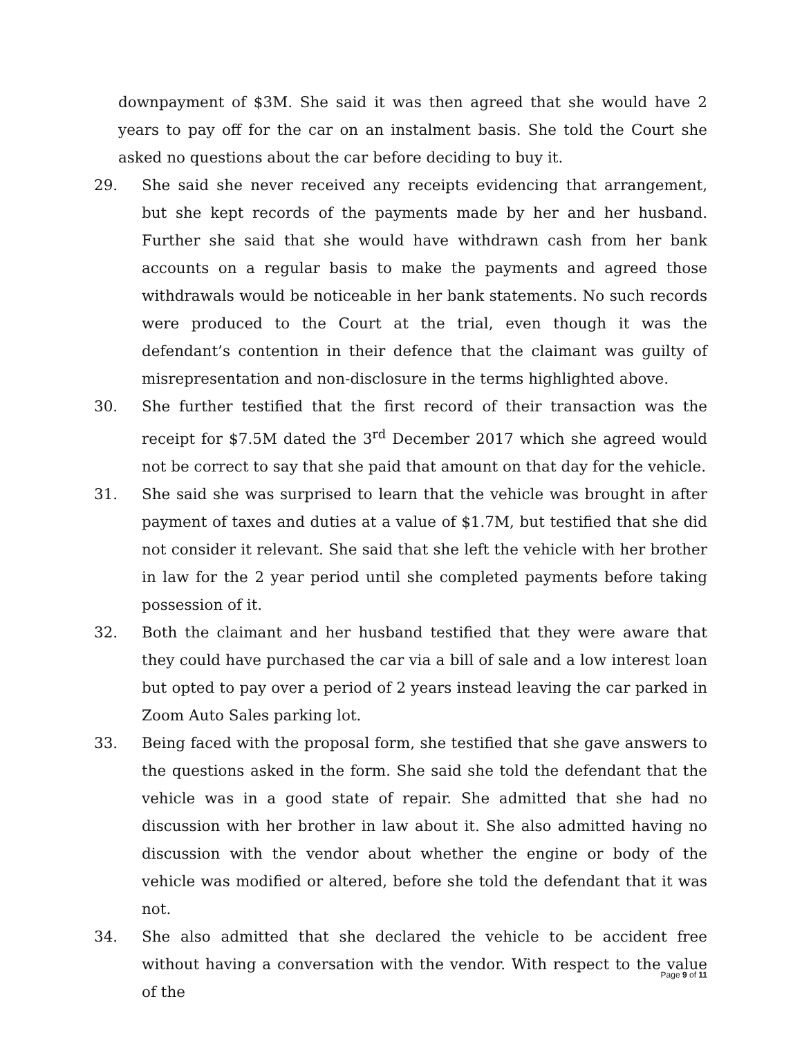downpayment of $3M. She said it was then agreed that she would have 2 years to pay off for the car on an instalment basis. She told the Court she asked no questions about the car before deciding to buy it.
29. She said she never received any receipts evidencing that arrangement, but she kept records of the payments made by her and her husband. Further she said that she would have withdrawn cash from her bank accounts on a regular basis to make the payments and agreed those withdrawals would be noticeable in her bank statements. No such records were produced to the Court at the trial, even though it was the defendant’s contention in their defence that the claimant was guilty of misrepresentation and non-disclosure in the terms highlighted above.
30. She further testified that the first record of their transaction was the receipt for $7.5M dated the 3<sup>rd</sup> December 2017 which she agreed would not be correct to say that she paid that amount on that day for the vehicle.
31. She said she was surprised to learn that the vehicle was brought in after payment of taxes and duties at a value of $1.7M, but testified that she did not consider it relevant. She said that she left the vehicle with her brother in law for the 2 year period until she completed payments before taking possession of it.
32. Both the claimant and her husband testified that they were aware that they could have purchased the car via a bill of sale and a low interest loan but opted to pay over a period of 2 years instead leaving the car parked in Zoom Auto Sales parking lot.
33. Being faced with the proposal form, she testified that she gave answers to the questions asked in the form. She said she told the defendant that the vehicle was in a good state of repair. She admitted that she had no discussion with her brother in law about it. She also admitted having no discussion with the vendor about whether the engine or body of the vehicle was modified or altered, before she told the defendant that it was not.
34. She also admitted that she declared the vehicle to be accident free without having a conversation with the vendor. With respect to the value of the
Page 9 of 11